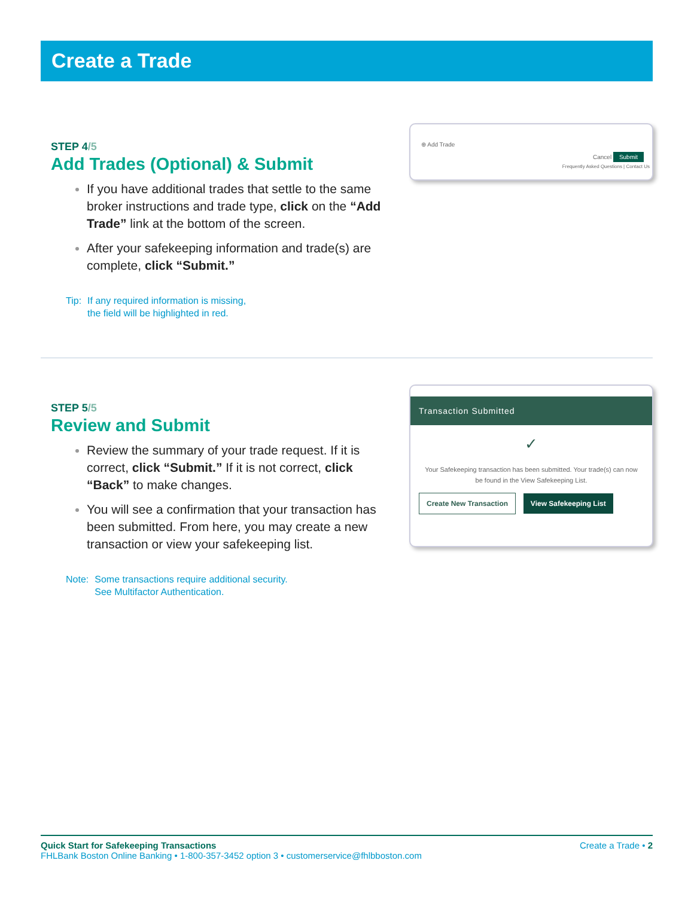Create a Trade
STEP 4/5
Add Trades (Optional) & Submit
If you have additional trades that settle to the same broker instructions and trade type, click on the “Add Trade” link at the bottom of the screen.
After your safekeeping information and trade(s) are complete, click “Submit.”
Tip: If any required information is missing,
the field will be highlighted in red.
⊕ Add Trade
Cancel Submit
Frequently Asked Questions | Contact Us
STEP 5/5
Review and Submit
Review the summary of your trade request. If it is correct, click “Submit.” If it is not correct, click “Back” to make changes.
You will see a confirmation that your transaction has been submitted. From here, you may create a new transaction or view your safekeeping list.
Note: Some transactions require additional security.
See Multifactor Authentication.
Transaction Submitted
✓
Your Safekeeping transaction has been submitted. Your trade(s) can now be found in the View Safekeeping List.
Create New Transaction View Safekeeping List
Quick Start for Safekeeping Transactions Create a Trade • 2
FHLBank Boston Online Banking • 1-800-357-3452 option 3 • customerservice@fhlbboston.com